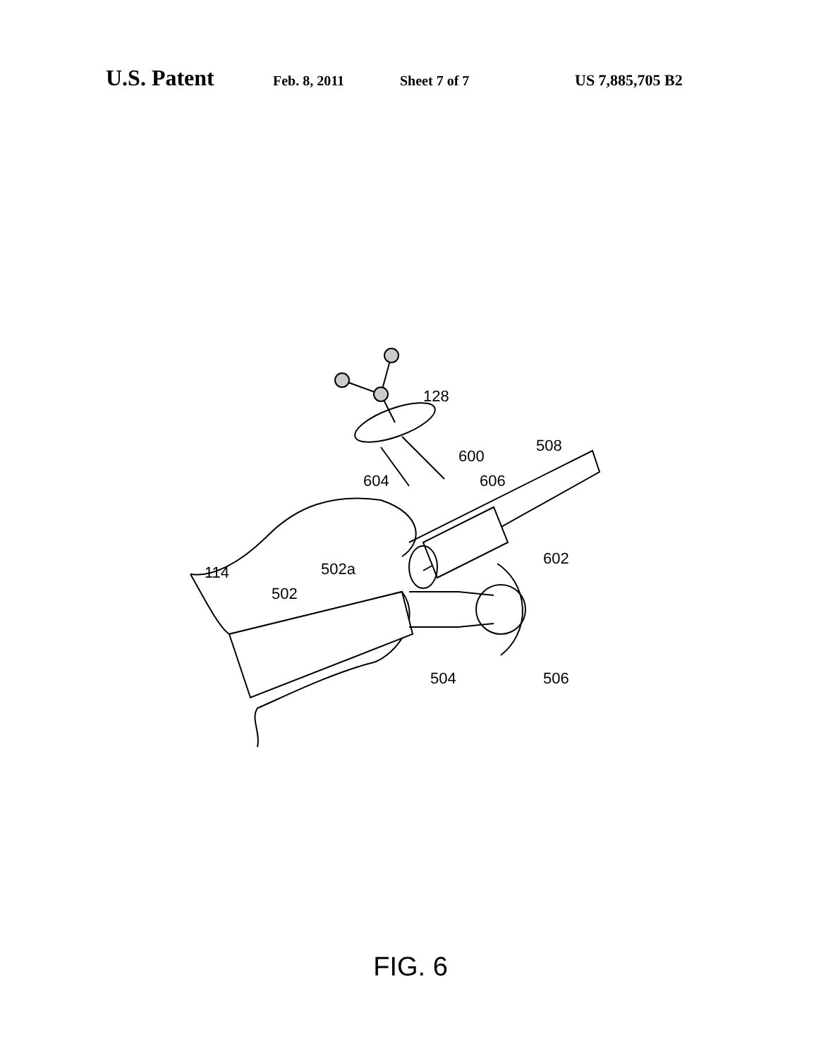U.S. Patent Feb. 8, 2011 Sheet 7 of 7 US 7,885,705 B2
128
508
600
604 606
602
502a 114
502
504 506
FIG. 6